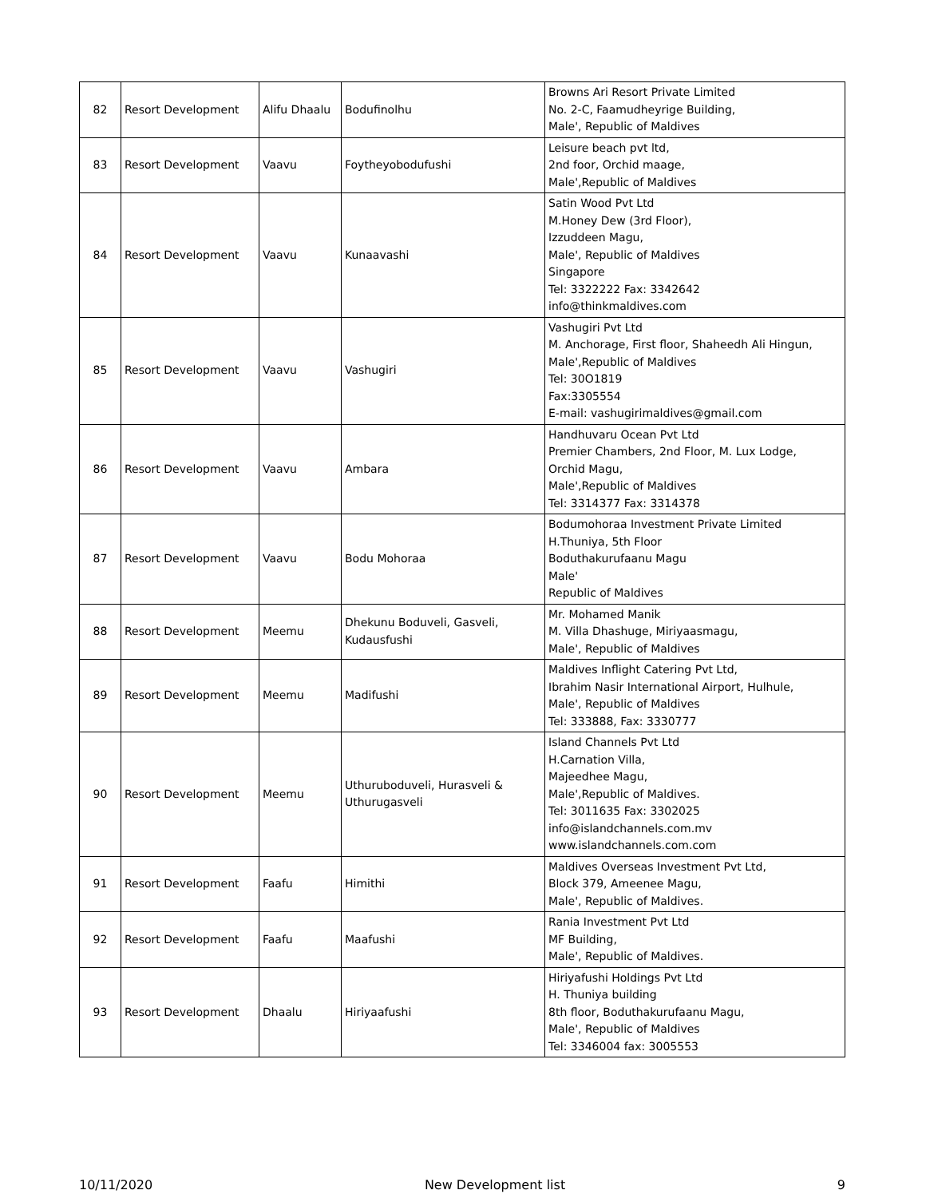| 82 | Resort Development | Alifu Dhaalu | Bodufinolhu | Browns Ari Resort Private Limited No. 2-C, Faamudheyrige Building, Male', Republic of Maldives |
| 83 | Resort Development | Vaavu | Foytheyobodufushi | Leisure beach pvt ltd, 2nd foor, Orchid maage, Male',Republic of Maldives |
| 84 | Resort Development | Vaavu | Kunaavashi | Satin Wood Pvt Ltd M.Honey Dew (3rd Floor), Izzuddeen Magu, Male', Republic of Maldives Singapore Tel: 3322222 Fax: 3342642 info@thinkmaldives.com |
| 85 | Resort Development | Vaavu | Vashugiri | Vashugiri Pvt Ltd M. Anchorage, First floor, Shaheedh Ali Hingun, Male',Republic of Maldives Tel: 30O1819 Fax:3305554 E-mail: vashugirimaldives@gmail.com |
| 86 | Resort Development | Vaavu | Ambara | Handhuvaru Ocean Pvt Ltd Premier Chambers, 2nd Floor, M. Lux Lodge, Orchid Magu, Male',Republic of Maldives Tel: 3314377 Fax: 3314378 |
| 87 | Resort Development | Vaavu | Bodu Mohoraa | Bodumohoraa Investment Private Limited H.Thuniya, 5th Floor Boduthakurufaanu Magu Male' Republic of Maldives |
| 88 | Resort Development | Meemu | Dhekunu Boduveli, Gasveli, Kudausfushi | Mr. Mohamed Manik M. Villa Dhashuge, Miriyaasmagu, Male', Republic of Maldives |
| 89 | Resort Development | Meemu | Madifushi | Maldives Inflight Catering Pvt Ltd, Ibrahim Nasir International Airport, Hulhule, Male', Republic of Maldives Tel: 333888, Fax: 3330777 |
| 90 | Resort Development | Meemu | Uthuruboduveli, Hurasveli & Uthurugasveli | Island Channels Pvt Ltd H.Carnation Villa, Majeedhee Magu, Male',Republic of Maldives. Tel: 3011635 Fax: 3302025 info@islandchannels.com.mv www.islandchannels.com.com |
| 91 | Resort Development | Faafu | Himithi | Maldives Overseas Investment Pvt Ltd, Block 379, Ameenee Magu, Male', Republic of Maldives. |
| 92 | Resort Development | Faafu | Maafushi | Rania Investment Pvt Ltd MF Building, Male', Republic of Maldives. |
| 93 | Resort Development | Dhaalu | Hiriyaafushi | Hiriyafushi Holdings Pvt Ltd H. Thuniya building 8th floor, Boduthakurufaanu Magu, Male', Republic of Maldives Tel: 3346004 fax: 3005553 |
10/11/2020 New Development list 9